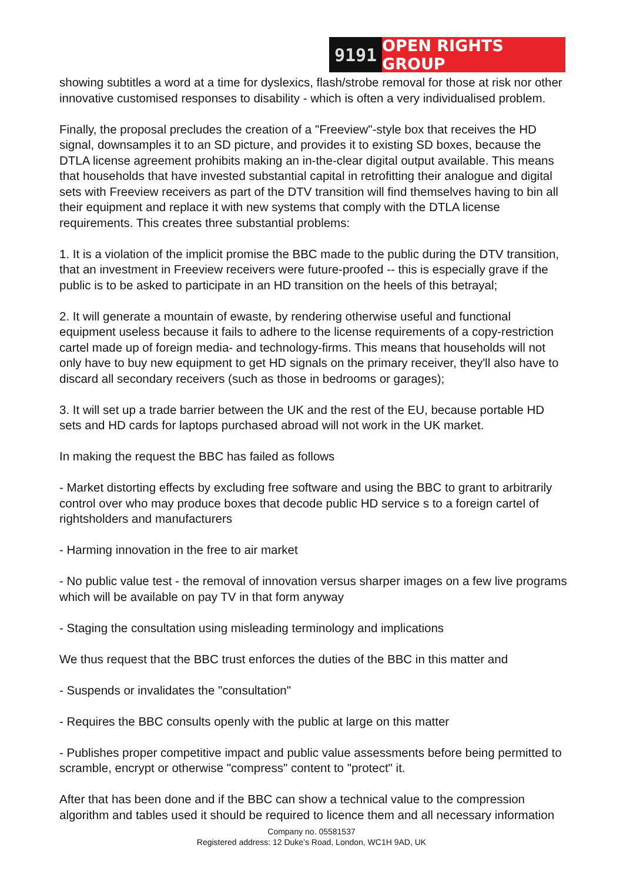9191 OPEN RIGHTS GROUP
showing subtitles a word at a time for dyslexics, flash/strobe removal for those at risk nor other innovative customised responses to disability - which is often a very individualised problem.
Finally, the proposal precludes the creation of a "Freeview"-style box that receives the HD signal, downsamples it to an SD picture, and provides it to existing SD boxes, because the DTLA license agreement prohibits making an in-the-clear digital output available. This means that households that have invested substantial capital in retrofitting their analogue and digital sets with Freeview receivers as part of the DTV transition will find themselves having to bin all their equipment and replace it with new systems that comply with the DTLA license requirements. This creates three substantial problems:
1. It is a violation of the implicit promise the BBC made to the public during the DTV transition, that an investment in Freeview receivers were future-proofed -- this is especially grave if the public is to be asked to participate in an HD transition on the heels of this betrayal;
2. It will generate a mountain of ewaste, by rendering otherwise useful and functional equipment useless because it fails to adhere to the license requirements of a copy-restriction cartel made up of foreign media- and technology-firms. This means that households will not only have to buy new equipment to get HD signals on the primary receiver, they'll also have to discard all secondary receivers (such as those in bedrooms or garages);
3. It will set up a trade barrier between the UK and the rest of the EU, because portable HD sets and HD cards for laptops purchased abroad will not work in the UK market.
In making the request the BBC has failed as follows
- Market distorting effects by excluding free software and using the BBC to grant to arbitrarily control over who may produce boxes that decode public HD service s to a foreign cartel of rightsholders and manufacturers
- Harming innovation in the free to air market
- No public value test - the removal of innovation versus sharper images on a few live programs which will be available on pay TV in that form anyway
- Staging the consultation using misleading terminology and implications
We thus request that the BBC trust enforces the duties of the BBC in this matter and
- Suspends or invalidates the "consultation"
- Requires the BBC consults openly with the public at large on this matter
- Publishes proper competitive impact and public value assessments before being permitted to scramble, encrypt or otherwise "compress" content to "protect" it.
After that has been done and if the BBC can show a technical value to the compression algorithm and tables used it should be required to licence them and all necessary information
Company no. 05581537
Registered address: 12 Duke’s Road, London, WC1H 9AD, UK